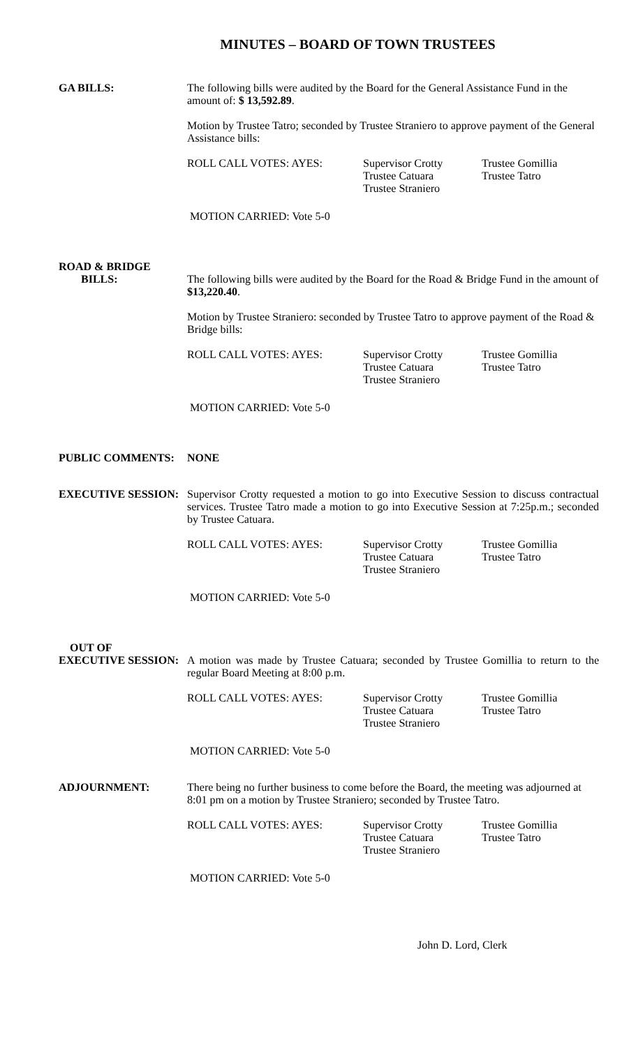MINUTES – BOARD OF TOWN TRUSTEES
GA BILLS:
The following bills were audited by the Board for the General Assistance Fund in the amount of: $ 13,592.89.
Motion by Trustee Tatro; seconded by Trustee Straniero to approve payment of the General Assistance bills:
ROLL CALL VOTES: AYES: Supervisor Crotty
Trustee Catuara
Trustee Straniero
Trustee Gomillia
Trustee Tatro
MOTION CARRIED: Vote 5-0
ROAD & BRIDGE
BILLS:
The following bills were audited by the Board for the Road & Bridge Fund in the amount of $13,220.40.
Motion by Trustee Straniero: seconded by Trustee Tatro to approve payment of the Road & Bridge bills:
ROLL CALL VOTES: AYES: Supervisor Crotty
Trustee Catuara
Trustee Straniero
Trustee Gomillia
Trustee Tatro
MOTION CARRIED: Vote 5-0
PUBLIC COMMENTS:
NONE
EXECUTIVE SESSION:
Supervisor Crotty requested a motion to go into Executive Session to discuss contractual services. Trustee Tatro made a motion to go into Executive Session at 7:25p.m.; seconded by Trustee Catuara.
ROLL CALL VOTES: AYES: Supervisor Crotty
Trustee Catuara
Trustee Straniero
Trustee Gomillia
Trustee Tatro
MOTION CARRIED: Vote 5-0
OUT OF
EXECUTIVE SESSION:
A motion was made by Trustee Catuara; seconded by Trustee Gomillia to return to the regular Board Meeting at 8:00 p.m.
ROLL CALL VOTES: AYES: Supervisor Crotty
Trustee Catuara
Trustee Straniero
Trustee Gomillia
Trustee Tatro
MOTION CARRIED: Vote 5-0
ADJOURNMENT:
There being no further business to come before the Board, the meeting was adjourned at 8:01 pm on a motion by Trustee Straniero; seconded by Trustee Tatro.
ROLL CALL VOTES: AYES: Supervisor Crotty
Trustee Catuara
Trustee Straniero
Trustee Gomillia
Trustee Tatro
MOTION CARRIED: Vote 5-0
John D. Lord, Clerk